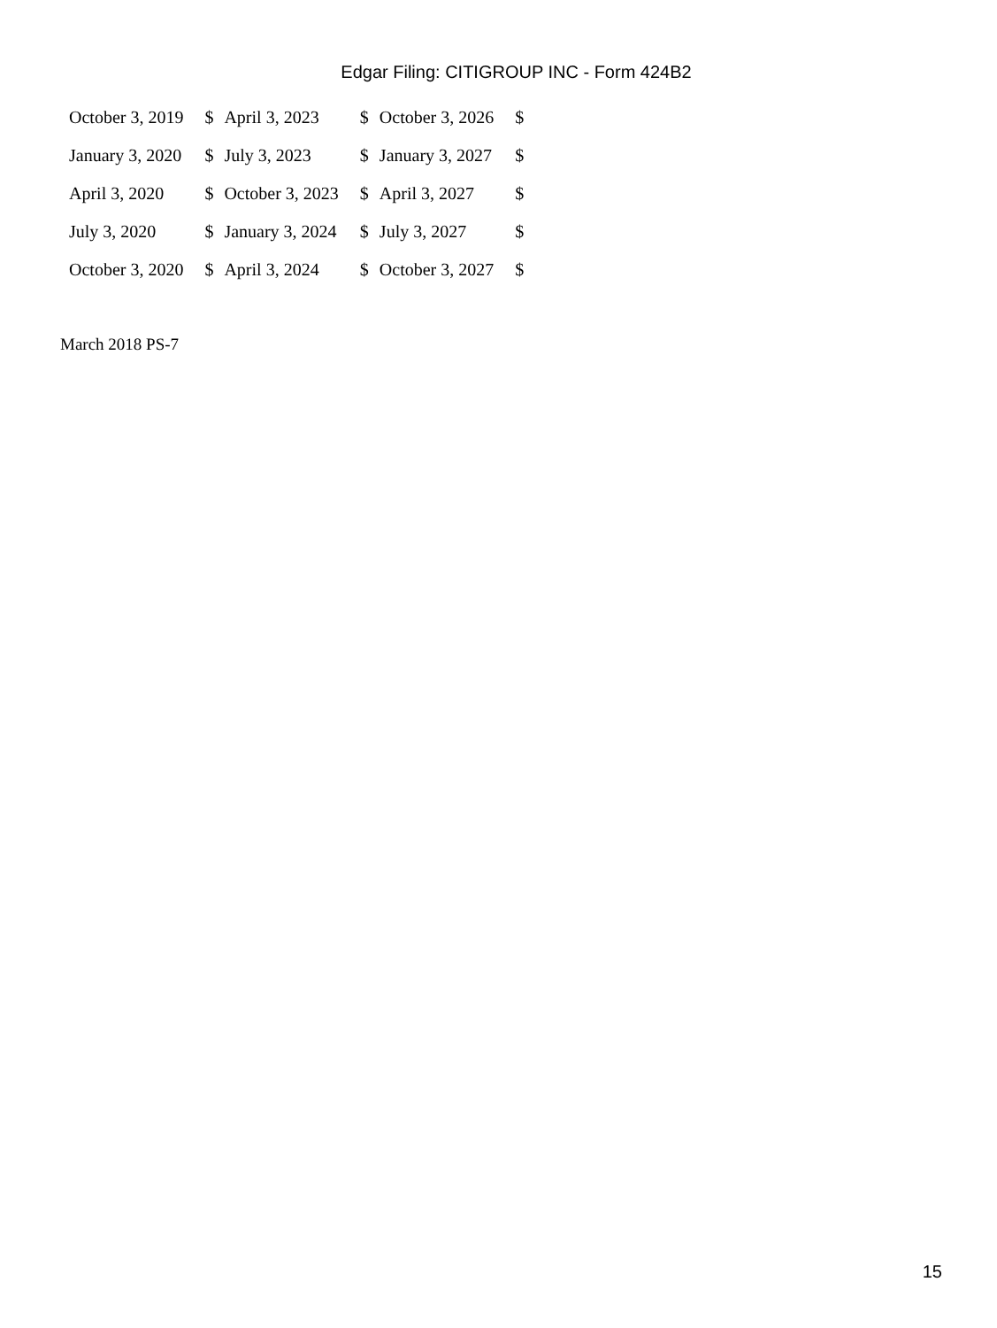Edgar Filing: CITIGROUP INC - Form 424B2
| October 3, 2019 | $ | April 3, 2023 | $ | October 3, 2026 | $ |
| January 3, 2020 | $ | July 3, 2023 | $ | January 3, 2027 | $ |
| April 3, 2020 | $ | October 3, 2023 | $ | April 3, 2027 | $ |
| July 3, 2020 | $ | January 3, 2024 | $ | July 3, 2027 | $ |
| October 3, 2020 | $ | April 3, 2024 | $ | October 3, 2027 | $ |
March 2018 PS-7
15